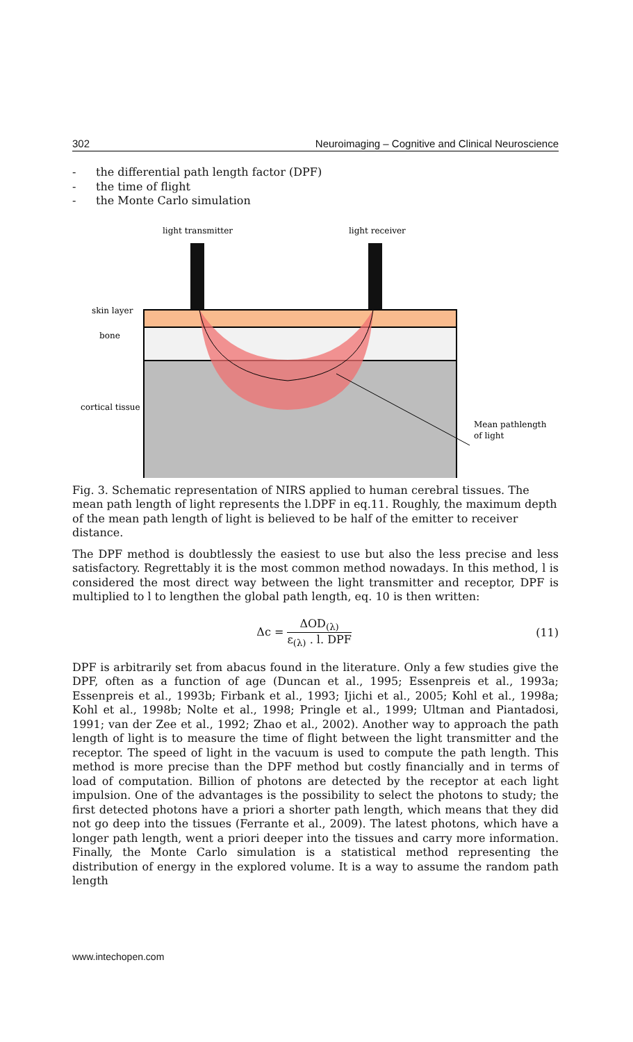302 Neuroimaging – Cognitive and Clinical Neuroscience
- the differential path length factor (DPF)
- the time of flight
- the Monte Carlo simulation
light transmitter
light receiver
skin layer
bone
cortical tissue
Mean pathlength
of light
Fig. 3. Schematic representation of NIRS applied to human cerebral tissues. The mean path length of light represents the l.DPF in eq.11. Roughly, the maximum depth of the mean path length of light is believed to be half of the emitter to receiver distance.
The DPF method is doubtlessly the easiest to use but also the less precise and less satisfactory. Regrettably it is the most common method nowadays. In this method, l is considered the most direct way between the light transmitter and receptor, DPF is multiplied to l to lengthen the global path length, eq. 10 is then written:
Δc = ΔOD<sub>(λ)</sub> ε<sub>(λ)</sub> . l. DPF (11)
DPF is arbitrarily set from abacus found in the literature. Only a few studies give the DPF, often as a function of age (Duncan et al., 1995; Essenpreis et al., 1993a; Essenpreis et al., 1993b; Firbank et al., 1993; Ijichi et al., 2005; Kohl et al., 1998a; Kohl et al., 1998b; Nolte et al., 1998; Pringle et al., 1999; Ultman and Piantadosi, 1991; van der Zee et al., 1992; Zhao et al., 2002). Another way to approach the path length of light is to measure the time of flight between the light transmitter and the receptor. The speed of light in the vacuum is used to compute the path length. This method is more precise than the DPF method but costly financially and in terms of load of computation. Billion of photons are detected by the receptor at each light impulsion. One of the advantages is the possibility to select the photons to study; the first detected photons have a priori a shorter path length, which means that they did not go deep into the tissues (Ferrante et al., 2009). The latest photons, which have a longer path length, went a priori deeper into the tissues and carry more information. Finally, the Monte Carlo simulation is a statistical method representing the distribution of energy in the explored volume. It is a way to assume the random path length
www.intechopen.com